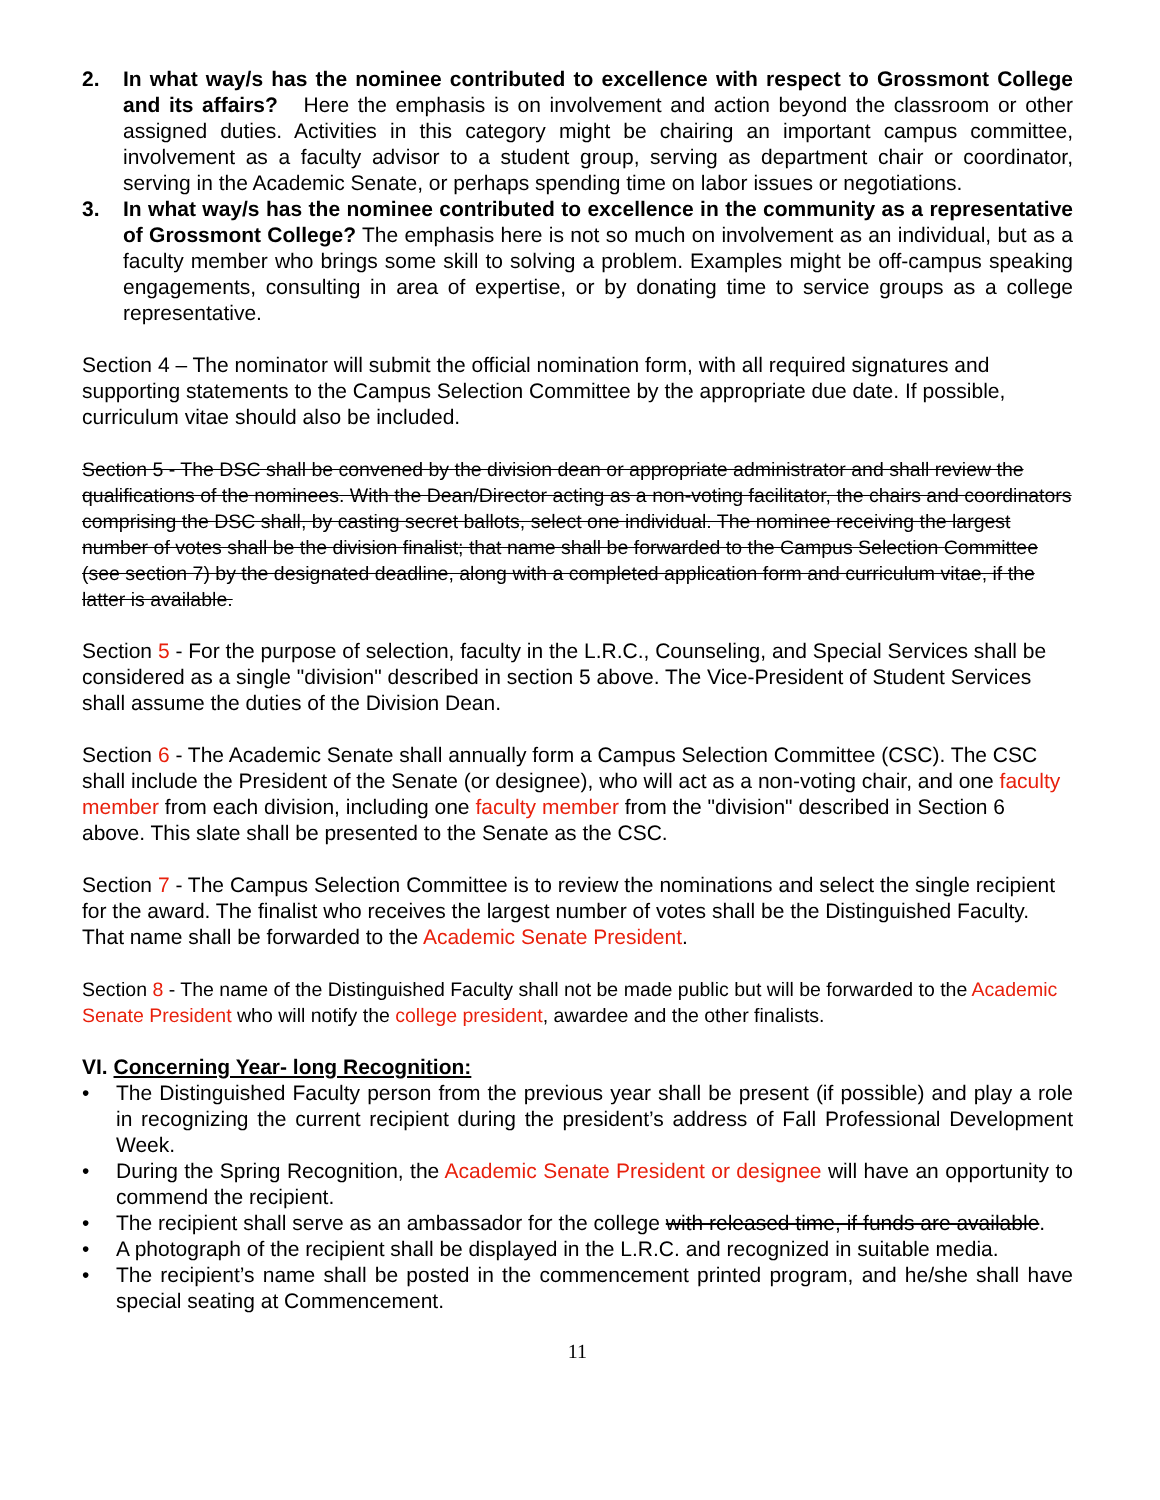2. In what way/s has the nominee contributed to excellence with respect to Grossmont College and its affairs? Here the emphasis is on involvement and action beyond the classroom or other assigned duties. Activities in this category might be chairing an important campus committee, involvement as a faculty advisor to a student group, serving as department chair or coordinator, serving in the Academic Senate, or perhaps spending time on labor issues or negotiations.
3. In what way/s has the nominee contributed to excellence in the community as a representative of Grossmont College? The emphasis here is not so much on involvement as an individual, but as a faculty member who brings some skill to solving a problem. Examples might be off-campus speaking engagements, consulting in area of expertise, or by donating time to service groups as a college representative.
Section 4 – The nominator will submit the official nomination form, with all required signatures and supporting statements to the Campus Selection Committee by the appropriate due date. If possible, curriculum vitae should also be included.
Section 5 - The DSC shall be convened by the division dean or appropriate administrator and shall review the qualifications of the nominees. With the Dean/Director acting as a non-voting facilitator, the chairs and coordinators comprising the DSC shall, by casting secret ballots, select one individual. The nominee receiving the largest number of votes shall be the division finalist; that name shall be forwarded to the Campus Selection Committee (see section 7) by the designated deadline, along with a completed application form and curriculum vitae, if the latter is available.
Section 5 - For the purpose of selection, faculty in the L.R.C., Counseling, and Special Services shall be considered as a single "division" described in section 5 above. The Vice-President of Student Services shall assume the duties of the Division Dean.
Section 6 - The Academic Senate shall annually form a Campus Selection Committee (CSC). The CSC shall include the President of the Senate (or designee), who will act as a non-voting chair, and one faculty member from each division, including one faculty member from the "division" described in Section 6 above. This slate shall be presented to the Senate as the CSC.
Section 7 - The Campus Selection Committee is to review the nominations and select the single recipient for the award. The finalist who receives the largest number of votes shall be the Distinguished Faculty. That name shall be forwarded to the Academic Senate President.
Section 8 - The name of the Distinguished Faculty shall not be made public but will be forwarded to the Academic Senate President who will notify the college president, awardee and the other finalists.
VI. Concerning Year- long Recognition:
• The Distinguished Faculty person from the previous year shall be present (if possible) and play a role in recognizing the current recipient during the president’s address of Fall Professional Development Week.
• During the Spring Recognition, the Academic Senate President or designee will have an opportunity to commend the recipient.
• The recipient shall serve as an ambassador for the college with released time, if funds are available.
• A photograph of the recipient shall be displayed in the L.R.C. and recognized in suitable media.
• The recipient’s name shall be posted in the commencement printed program, and he/she shall have special seating at Commencement.
11